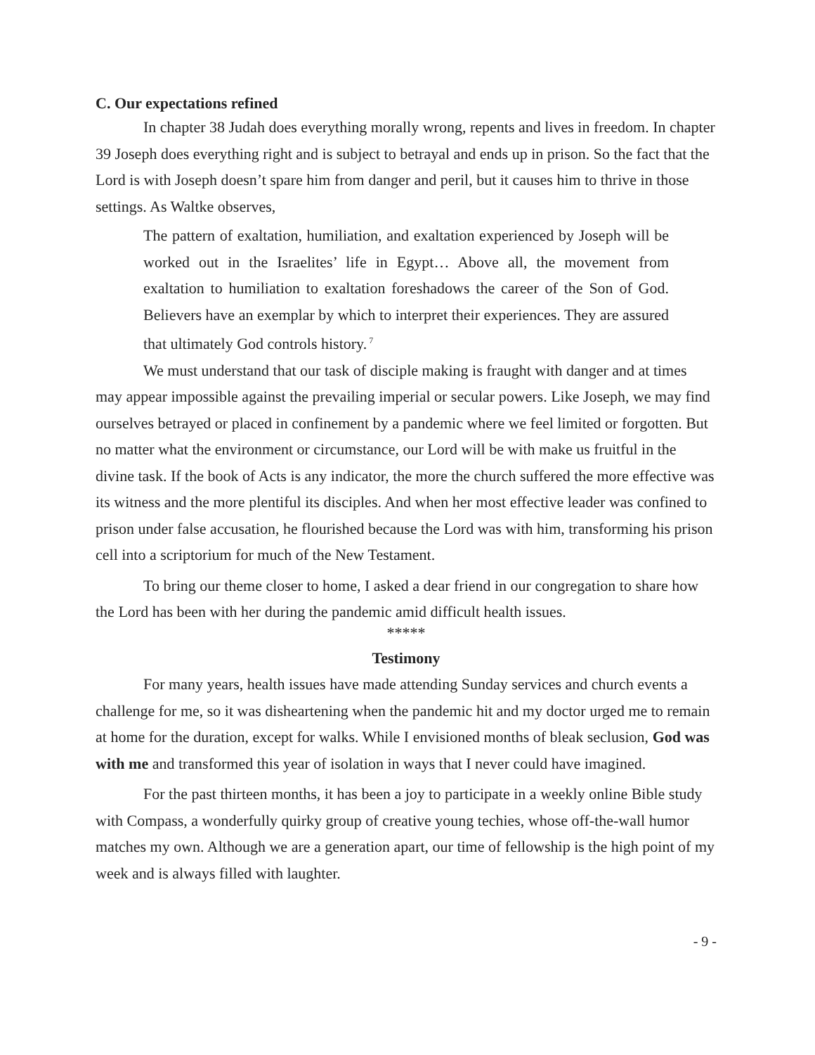C. Our expectations refined
In chapter 38 Judah does everything morally wrong, repents and lives in freedom. In chapter 39 Joseph does everything right and is subject to betrayal and ends up in prison. So the fact that the Lord is with Joseph doesn’t spare him from danger and peril, but it causes him to thrive in those settings. As Waltke observes,
The pattern of exaltation, humiliation, and exaltation experienced by Joseph will be worked out in the Israelites’ life in Egypt… Above all, the movement from exaltation to humiliation to exaltation foreshadows the career of the Son of God. Believers have an exemplar by which to interpret their experiences. They are assured that ultimately God controls history.<sup>7</sup>
We must understand that our task of disciple making is fraught with danger and at times may appear impossible against the prevailing imperial or secular powers. Like Joseph, we may find ourselves betrayed or placed in confinement by a pandemic where we feel limited or forgotten. But no matter what the environment or circumstance, our Lord will be with make us fruitful in the divine task. If the book of Acts is any indicator, the more the church suffered the more effective was its witness and the more plentiful its disciples. And when her most effective leader was confined to prison under false accusation, he flourished because the Lord was with him, transforming his prison cell into a scriptorium for much of the New Testament.
To bring our theme closer to home, I asked a dear friend in our congregation to share how the Lord has been with her during the pandemic amid difficult health issues.
*****
Testimony
For many years, health issues have made attending Sunday services and church events a challenge for me, so it was disheartening when the pandemic hit and my doctor urged me to remain at home for the duration, except for walks. While I envisioned months of bleak seclusion, God was with me and transformed this year of isolation in ways that I never could have imagined.
For the past thirteen months, it has been a joy to participate in a weekly online Bible study with Compass, a wonderfully quirky group of creative young techies, whose off-the-wall humor matches my own. Although we are a generation apart, our time of fellowship is the high point of my week and is always filled with laughter.
- 9 -